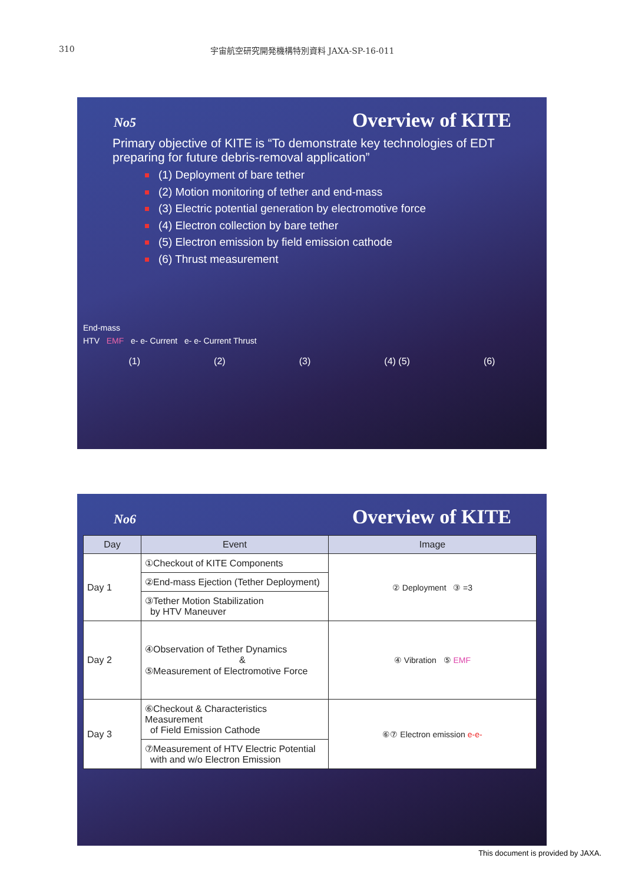310 宇宙航空研究開発機構特別資料 JAXA-SP-16-011
No5 Overview of KITE
Primary objective of KITE is “To demonstrate key technologies of EDT preparing for future debris-removal application”
(1) Deployment of bare tether
(2) Motion monitoring of tether and end-mass
(3) Electric potential generation by electromotive force
(4) Electron collection by bare tether
(5) Electron emission by field emission cathode
(6) Thrust measurement
End-mass
HTV EMF e- e- Current e- e- Current Thrust
(1) (2) (3) (4) (5) (6)
No6 Overview of KITE
| Day | Event | Image |
| --- | --- | --- |
| Day 1 | ①Checkout of KITE Components | ② Deployment ③ =3 |
| | ②End-mass Ejection (Tether Deployment) | |
| | ③Tether Motion Stabilization by HTV Maneuver | |
| Day 2 | ④Observation of Tether Dynamics & ⑤Measurement of Electromotive Force | ④ Vibration ⑤ EMF |
| Day 3 | ⑥Checkout & Characteristics Measurement of Field Emission Cathode | ⑥⑦ Electron emission e-e- |
| | ⑦Measurement of HTV Electric Potential with and w/o Electron Emission | |
This document is provided by JAXA.